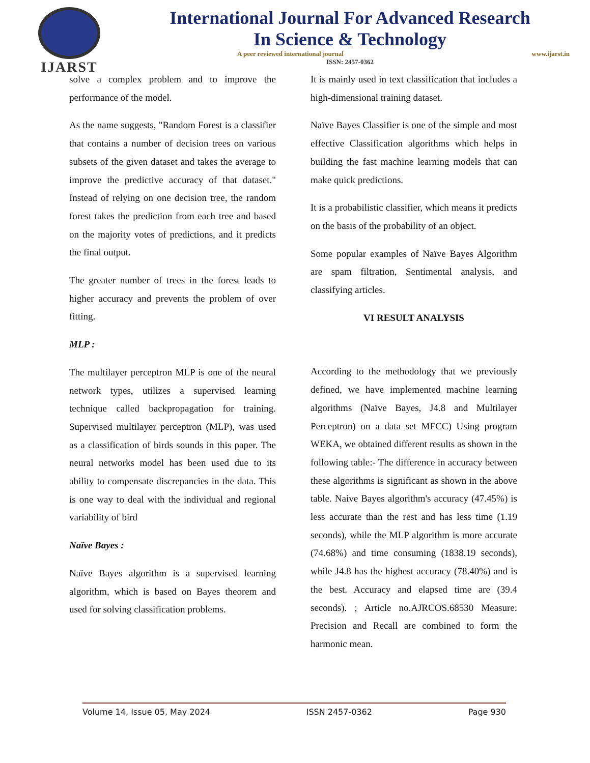IJARST
International Journal For Advanced Research
In Science & Technology
A peer reviewed international journal www.ijarst.in
ISSN: 2457-0362
solve a complex problem and to improve the performance of the model.
As the name suggests, "Random Forest is a classifier that contains a number of decision trees on various subsets of the given dataset and takes the average to improve the predictive accuracy of that dataset." Instead of relying on one decision tree, the random forest takes the prediction from each tree and based on the majority votes of predictions, and it predicts the final output.
The greater number of trees in the forest leads to higher accuracy and prevents the problem of over fitting.
MLP :
The multilayer perceptron MLP is one of the neural network types, utilizes a supervised learning technique called backpropagation for training. Supervised multilayer perceptron (MLP), was used as a classification of birds sounds in this paper. The neural networks model has been used due to its ability to compensate discrepancies in the data. This is one way to deal with the individual and regional variability of bird
Naïve Bayes :
Naïve Bayes algorithm is a supervised learning algorithm, which is based on Bayes theorem and used for solving classification problems.
It is mainly used in text classification that includes a high-dimensional training dataset.
Naïve Bayes Classifier is one of the simple and most effective Classification algorithms which helps in building the fast machine learning models that can make quick predictions.
It is a probabilistic classifier, which means it predicts on the basis of the probability of an object.
Some popular examples of Naïve Bayes Algorithm are spam filtration, Sentimental analysis, and classifying articles.
VI RESULT ANALYSIS
According to the methodology that we previously defined, we have implemented machine learning algorithms (Naïve Bayes, J4.8 and Multilayer Perceptron) on a data set MFCC) Using program WEKA, we obtained different results as shown in the following table:- The difference in accuracy between these algorithms is significant as shown in the above table. Naive Bayes algorithm's accuracy (47.45%) is less accurate than the rest and has less time (1.19 seconds), while the MLP algorithm is more accurate (74.68%) and time consuming (1838.19 seconds), while J4.8 has the highest accuracy (78.40%) and is the best. Accuracy and elapsed time are (39.4 seconds). ; Article no.AJRCOS.68530 Measure: Precision and Recall are combined to form the harmonic mean.
Volume 14, Issue 05, May 2024 ISSN 2457-0362 Page 930